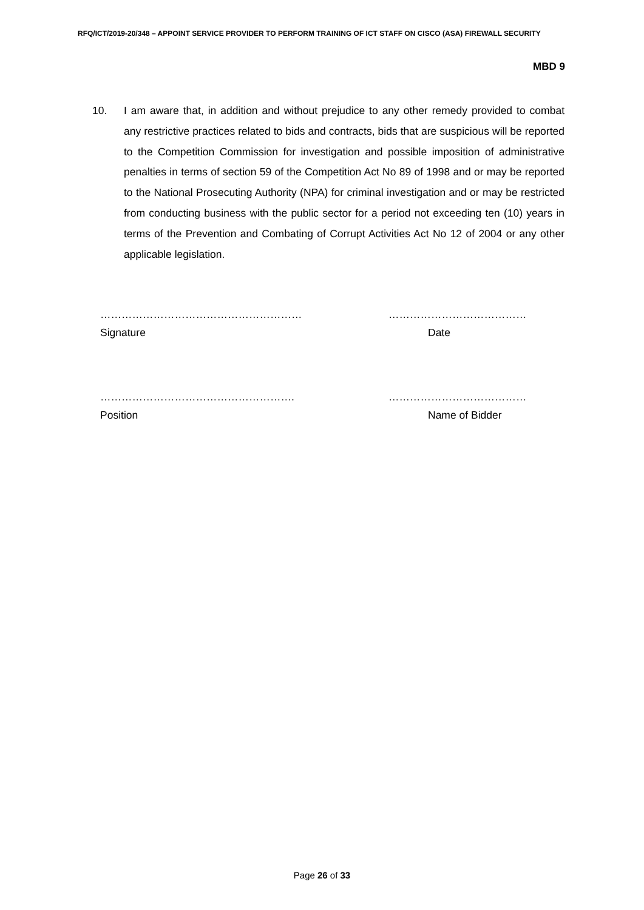RFQ/ICT/2019-20/348 – APPOINT SERVICE PROVIDER TO PERFORM TRAINING OF ICT STAFF ON CISCO (ASA) FIREWALL SECURITY
MBD 9
10. I am aware that, in addition and without prejudice to any other remedy provided to combat any restrictive practices related to bids and contracts, bids that are suspicious will be reported to the Competition Commission for investigation and possible imposition of administrative penalties in terms of section 59 of the Competition Act No 89 of 1998 and or may be reported to the National Prosecuting Authority (NPA) for criminal investigation and or may be restricted from conducting business with the public sector for a period not exceeding ten (10) years in terms of the Prevention and Combating of Corrupt Activities Act No 12 of 2004 or any other applicable legislation.
………………………………………………… …………………………………
Signature Date
………………………………………………. …………………………………
Position Name of Bidder
Page 26 of 33